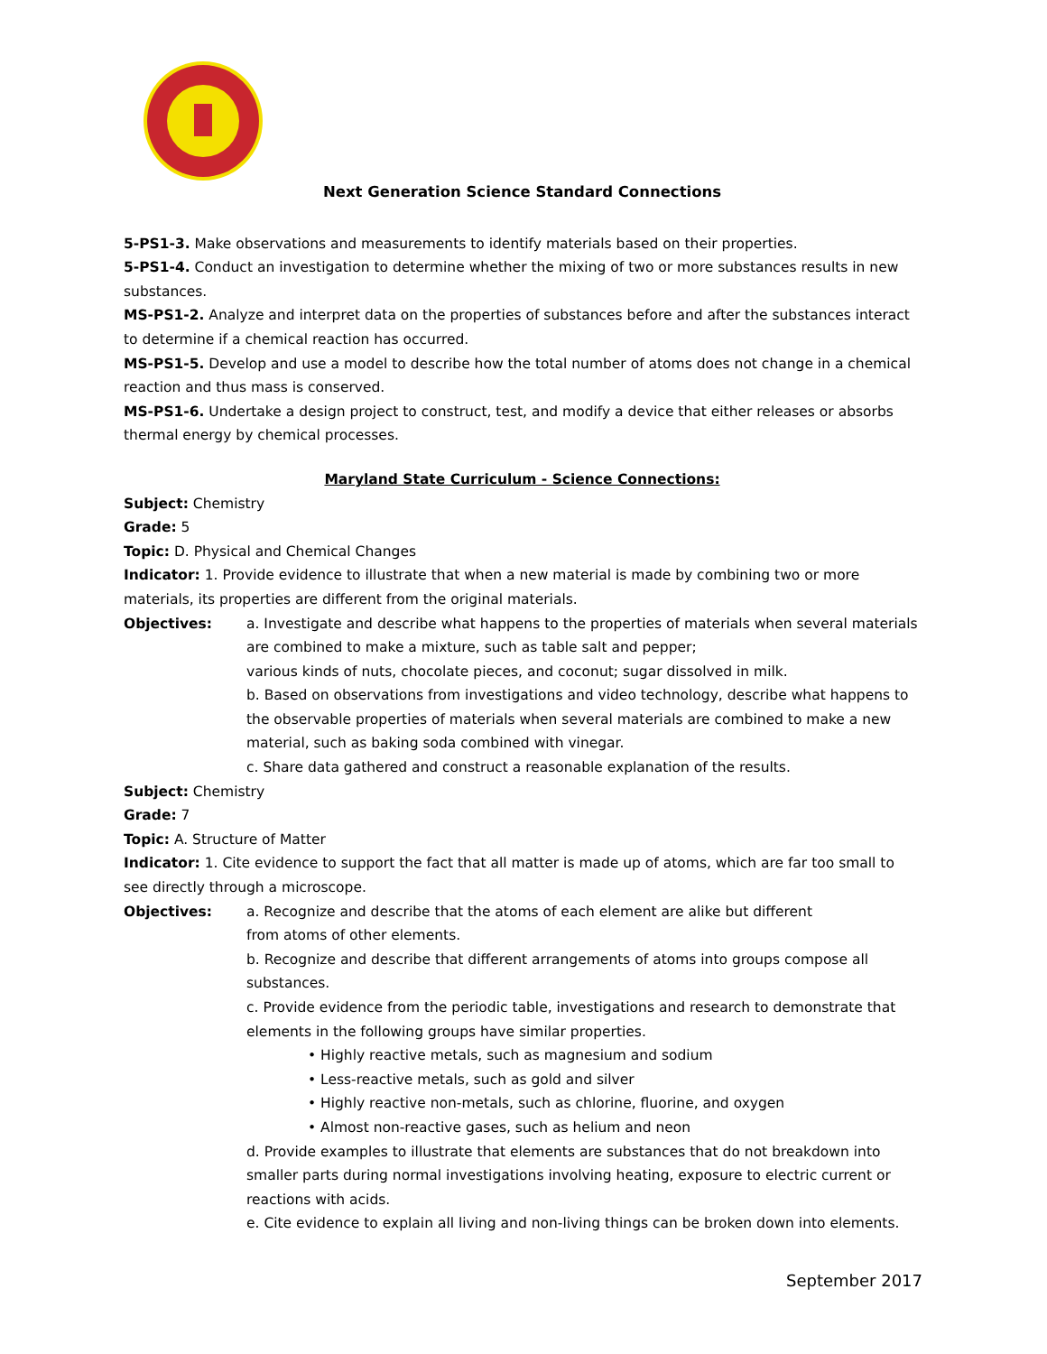Next Generation Science Standard Connections
5-PS1-3. Make observations and measurements to identify materials based on their properties.
5-PS1-4. Conduct an investigation to determine whether the mixing of two or more substances results in new substances.
MS-PS1-2. Analyze and interpret data on the properties of substances before and after the substances interact to determine if a chemical reaction has occurred.
MS-PS1-5. Develop and use a model to describe how the total number of atoms does not change in a chemical reaction and thus mass is conserved.
MS-PS1-6. Undertake a design project to construct, test, and modify a device that either releases or absorbs thermal energy by chemical processes.
Maryland State Curriculum - Science Connections:
Subject: Chemistry
Grade: 5
Topic: D. Physical and Chemical Changes
Indicator: 1. Provide evidence to illustrate that when a new material is made by combining two or more materials, its properties are different from the original materials.
Objectives: a. Investigate and describe what happens to the properties of materials when several materials are combined to make a mixture, such as table salt and pepper;
various kinds of nuts, chocolate pieces, and coconut; sugar dissolved in milk.
b. Based on observations from investigations and video technology, describe what happens to the observable properties of materials when several materials are combined to make a new material, such as baking soda combined with vinegar.
c. Share data gathered and construct a reasonable explanation of the results.
Subject: Chemistry
Grade: 7
Topic: A. Structure of Matter
Indicator: 1. Cite evidence to support the fact that all matter is made up of atoms, which are far too small to see directly through a microscope.
Objectives: a. Recognize and describe that the atoms of each element are alike but different
from atoms of other elements.
b. Recognize and describe that different arrangements of atoms into groups compose all substances.
c. Provide evidence from the periodic table, investigations and research to demonstrate that elements in the following groups have similar properties.
• Highly reactive metals, such as magnesium and sodium
• Less-reactive metals, such as gold and silver
• Highly reactive non-metals, such as chlorine, fluorine, and oxygen
• Almost non-reactive gases, such as helium and neon
d. Provide examples to illustrate that elements are substances that do not breakdown into smaller parts during normal investigations involving heating, exposure to electric current or reactions with acids.
e. Cite evidence to explain all living and non-living things can be broken down into elements.
September 2017